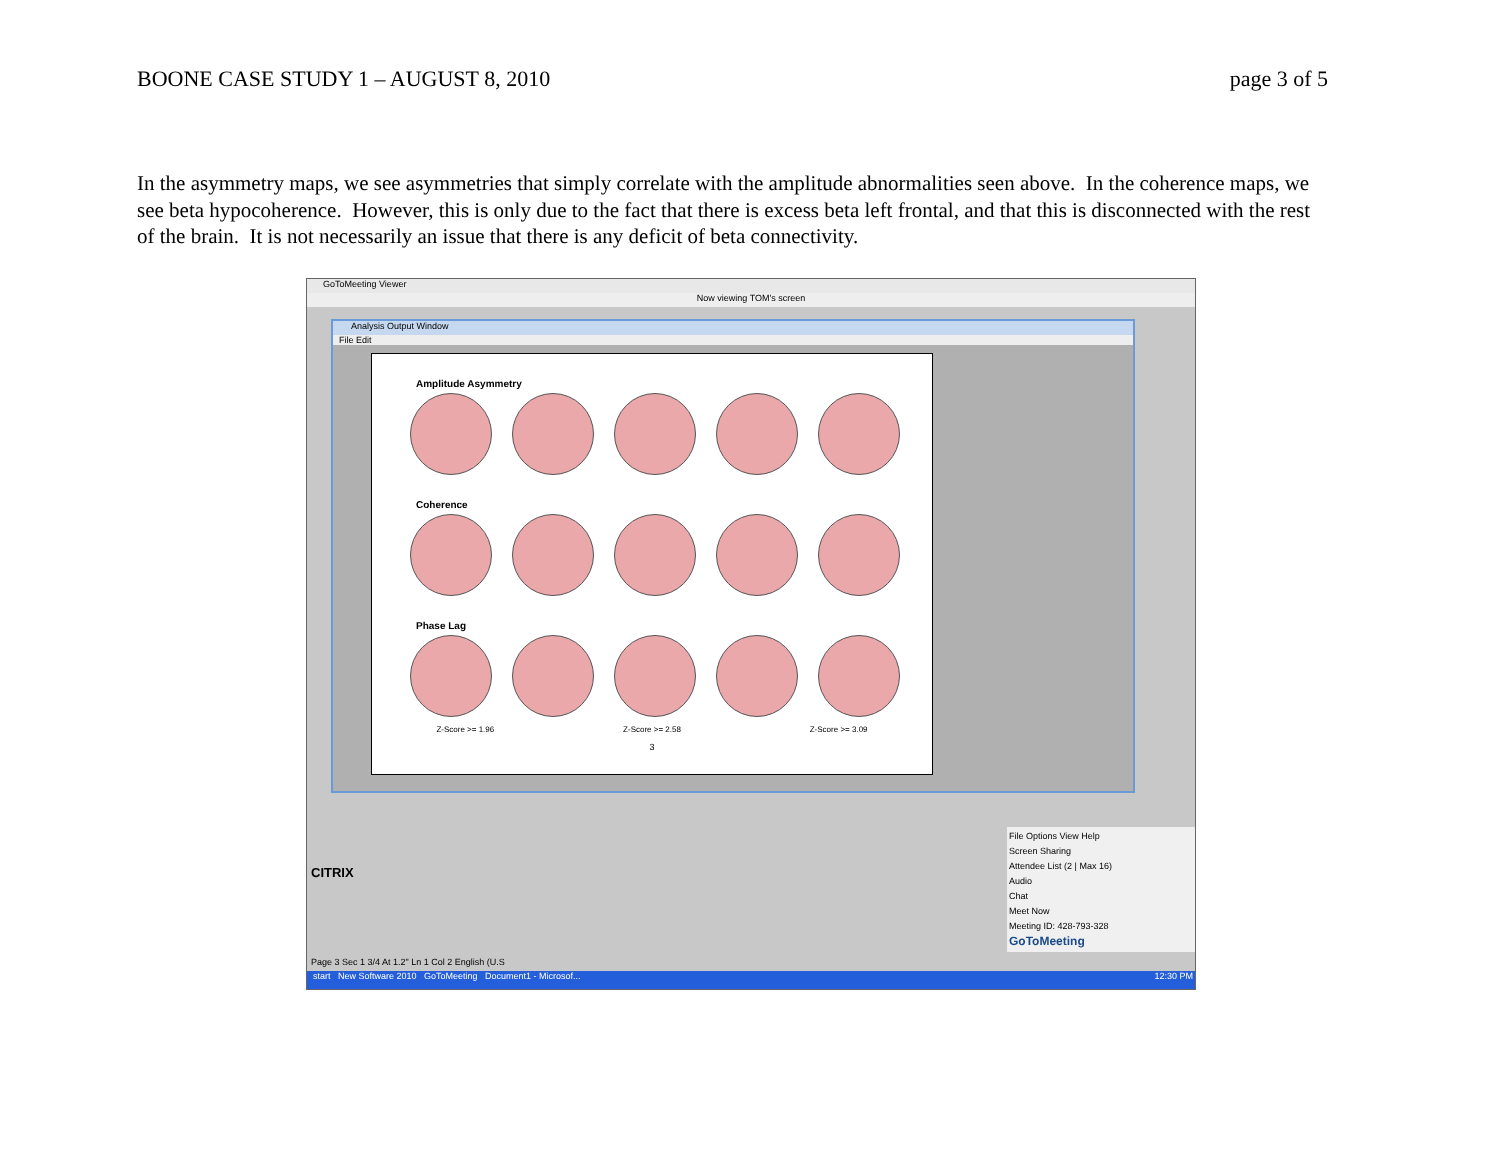BOONE CASE STUDY 1 – AUGUST 8, 2010 page 3 of 5
In the asymmetry maps, we see asymmetries that simply correlate with the amplitude abnormalities seen above. In the coherence maps, we see beta hypocoherence. However, this is only due to the fact that there is excess beta left frontal, and that this is disconnected with the rest of the brain. It is not necessarily an issue that there is any deficit of beta connectivity.
GoToMeeting Viewer
Now viewing TOM's screen
Analysis Output Window
File Edit
Amplitude Asymmetry
Coherence
Phase Lag
Z-Score >= 1.96 Z-Score >= 2.58 Z-Score >= 3.09
3
File Options View Help
Screen Sharing
Attendee List (2 | Max 16)
Audio
Chat
Meet Now
Meeting ID: 428-793-328
GoToMeeting
CITRIX
Page 3 Sec 1 3/4 At 1.2" Ln 1 Col 2 English (U.S
start New Software 2010 GoToMeeting Document1 - Microsof... 12:30 PM